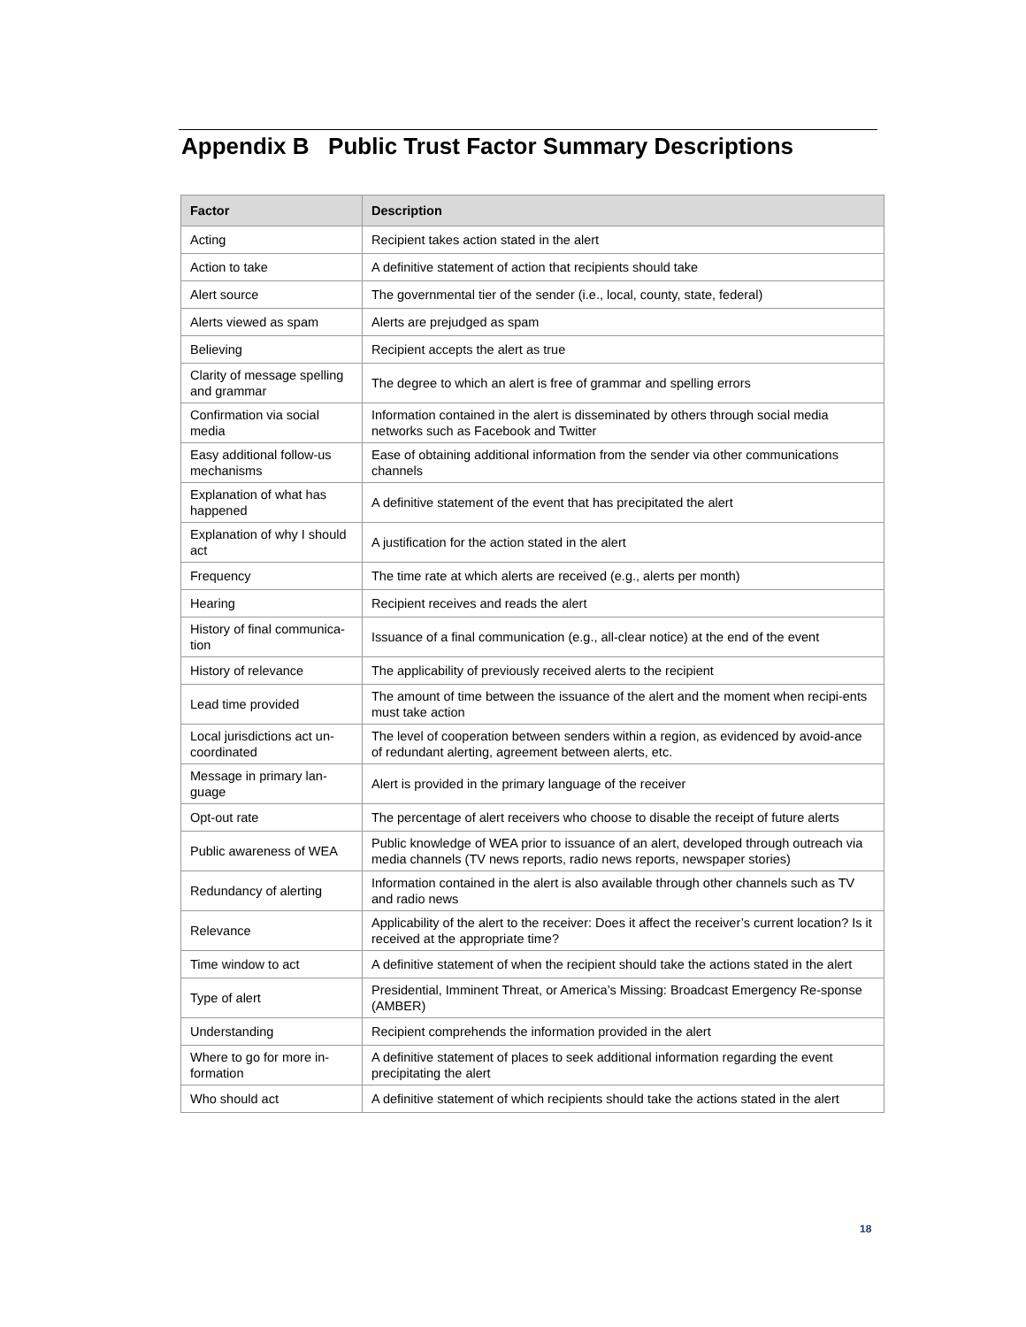Appendix B Public Trust Factor Summary Descriptions
| Factor | Description |
| --- | --- |
| Acting | Recipient takes action stated in the alert |
| Action to take | A definitive statement of action that recipients should take |
| Alert source | The governmental tier of the sender (i.e., local, county, state, federal) |
| Alerts viewed as spam | Alerts are prejudged as spam |
| Believing | Recipient accepts the alert as true |
| Clarity of message spelling and grammar | The degree to which an alert is free of grammar and spelling errors |
| Confirmation via social media | Information contained in the alert is disseminated by others through social media networks such as Facebook and Twitter |
| Easy additional follow-us mechanisms | Ease of obtaining additional information from the sender via other communications channels |
| Explanation of what has happened | A definitive statement of the event that has precipitated the alert |
| Explanation of why I should act | A justification for the action stated in the alert |
| Frequency | The time rate at which alerts are received (e.g., alerts per month) |
| Hearing | Recipient receives and reads the alert |
| History of final communica-tion | Issuance of a final communication (e.g., all-clear notice) at the end of the event |
| History of relevance | The applicability of previously received alerts to the recipient |
| Lead time provided | The amount of time between the issuance of the alert and the moment when recipi-ents must take action |
| Local jurisdictions act un-coordinated | The level of cooperation between senders within a region, as evidenced by avoid-ance of redundant alerting, agreement between alerts, etc. |
| Message in primary lan-guage | Alert is provided in the primary language of the receiver |
| Opt-out rate | The percentage of alert receivers who choose to disable the receipt of future alerts |
| Public awareness of WEA | Public knowledge of WEA prior to issuance of an alert, developed through outreach via media channels (TV news reports, radio news reports, newspaper stories) |
| Redundancy of alerting | Information contained in the alert is also available through other channels such as TV and radio news |
| Relevance | Applicability of the alert to the receiver: Does it affect the receiver’s current location? Is it received at the appropriate time? |
| Time window to act | A definitive statement of when the recipient should take the actions stated in the alert |
| Type of alert | Presidential, Imminent Threat, or America’s Missing: Broadcast Emergency Re-sponse (AMBER) |
| Understanding | Recipient comprehends the information provided in the alert |
| Where to go for more in-formation | A definitive statement of places to seek additional information regarding the event precipitating the alert |
| Who should act | A definitive statement of which recipients should take the actions stated in the alert |
18